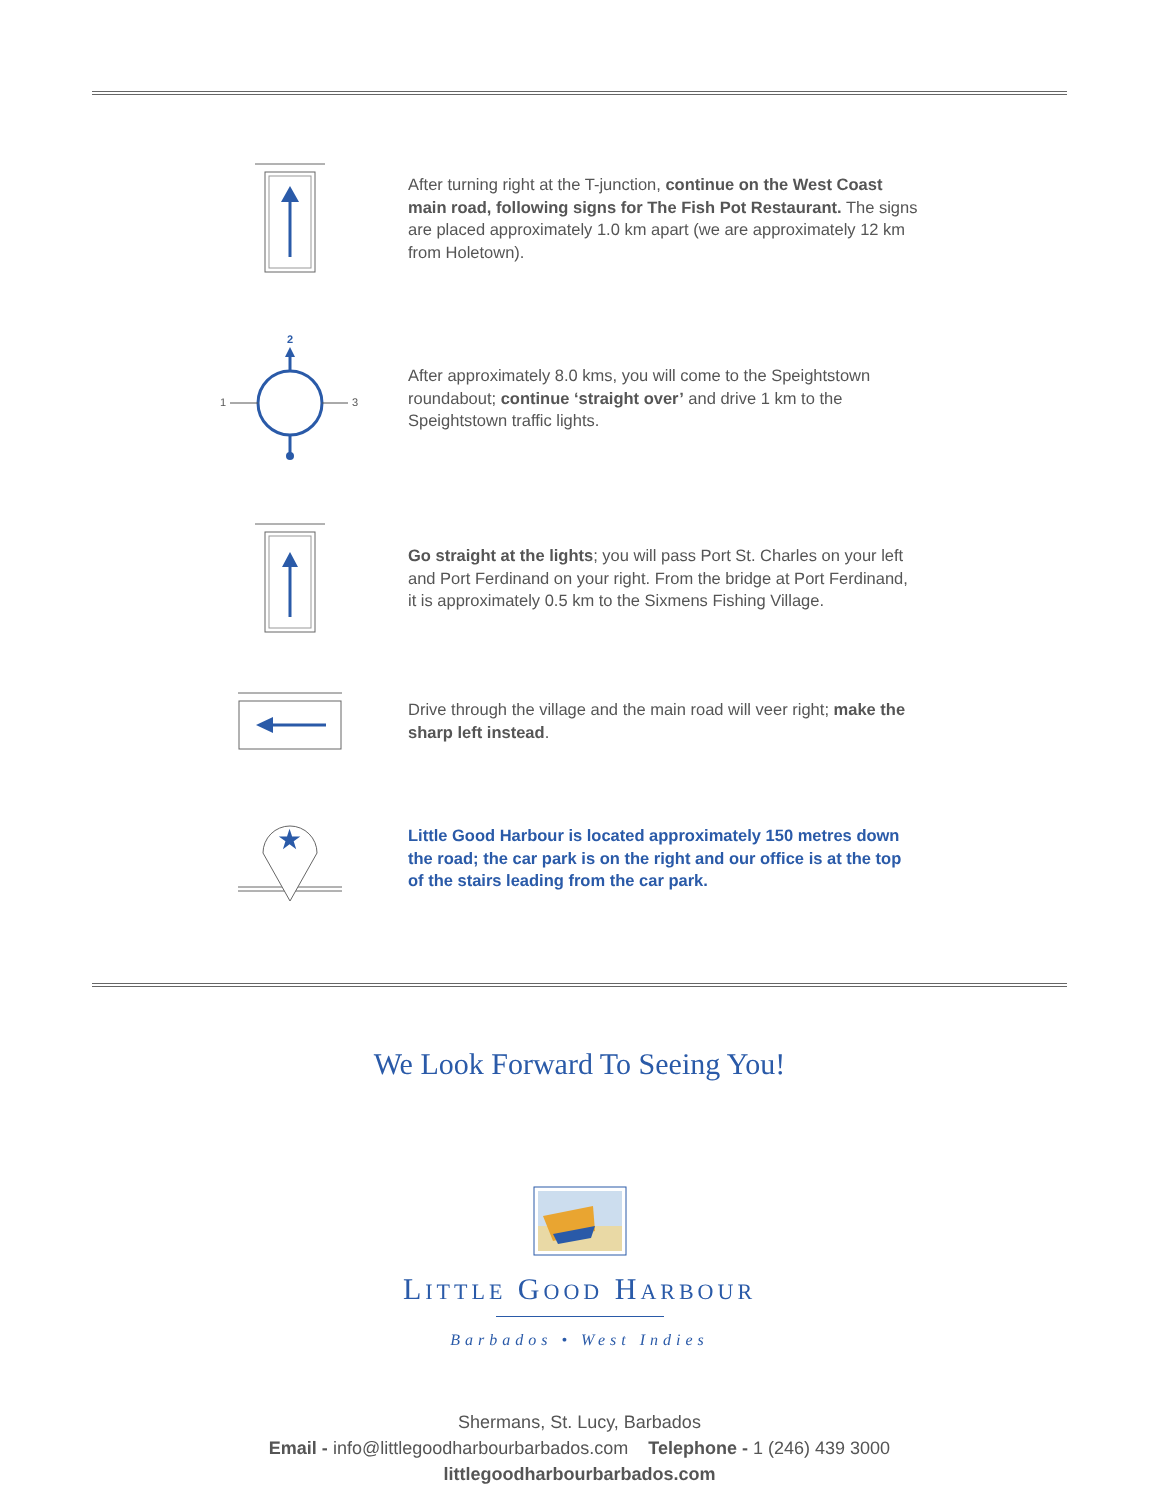After turning right at the T-junction, continue on the West Coast main road, following signs for The Fish Pot Restaurant. The signs are placed approximately 1.0 km apart (we are approximately 12 km from Holetown).
2
1
3
After approximately 8.0 kms, you will come to the Speightstown roundabout; continue ‘straight over’ and drive 1 km to the Speightstown traffic lights.
Go straight at the lights; you will pass Port St. Charles on your left and Port Ferdinand on your right. From the bridge at Port Ferdinand, it is approximately 0.5 km to the Sixmens Fishing Village.
Drive through the village and the main road will veer right; make the sharp left instead.
★
Little Good Harbour is located approximately 150 metres down the road; the car park is on the right and our office is at the top of the stairs leading from the car park.
We Look Forward To Seeing You!
LITTLE GOOD HARBOUR
Barbados • West Indies
Shermans, St. Lucy, Barbados
Email - info@littlegoodharbourbarbados.com Telephone - 1 (246) 439 3000
littlegoodharbourbarbados.com